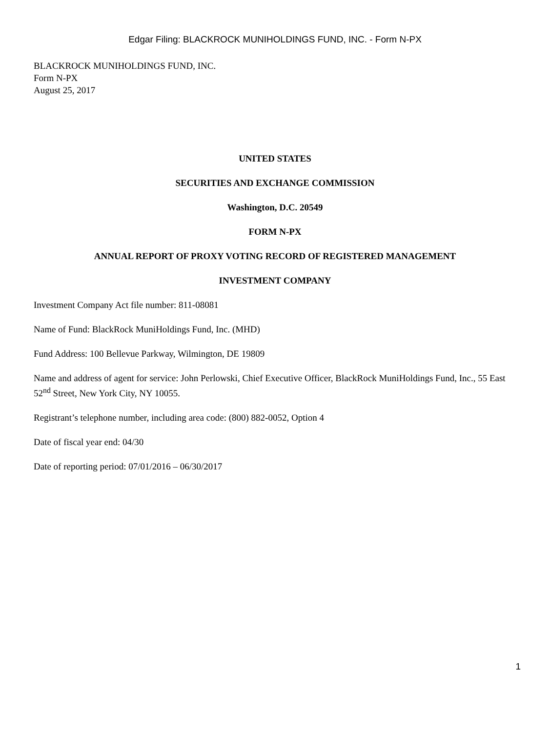Edgar Filing: BLACKROCK MUNIHOLDINGS FUND, INC. - Form N-PX
BLACKROCK MUNIHOLDINGS FUND, INC.
Form N-PX
August 25, 2017
UNITED STATES
SECURITIES AND EXCHANGE COMMISSION
Washington, D.C. 20549
FORM N-PX
ANNUAL REPORT OF PROXY VOTING RECORD OF REGISTERED MANAGEMENT
INVESTMENT COMPANY
Investment Company Act file number: 811-08081
Name of Fund: BlackRock MuniHoldings Fund, Inc. (MHD)
Fund Address: 100 Bellevue Parkway, Wilmington, DE 19809
Name and address of agent for service: John Perlowski, Chief Executive Officer, BlackRock MuniHoldings Fund, Inc., 55 East 52<sup>nd</sup> Street, New York City, NY 10055.
Registrant’s telephone number, including area code: (800) 882-0052, Option 4
Date of fiscal year end: 04/30
Date of reporting period: 07/01/2016 – 06/30/2017
1